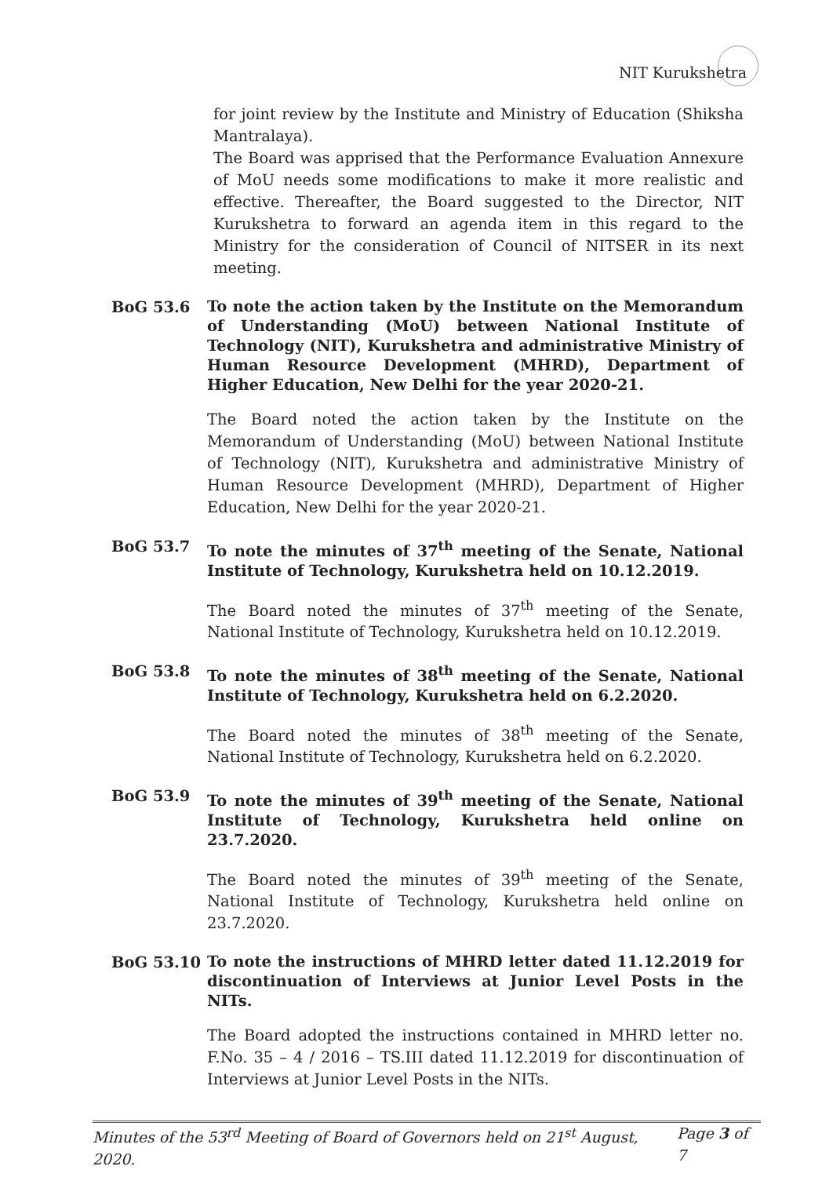NIT Kurukshetra
for joint review by the Institute and Ministry of Education (Shiksha Mantralaya).
The Board was apprised that the Performance Evaluation Annexure of MoU needs some modifications to make it more realistic and effective. Thereafter, the Board suggested to the Director, NIT Kurukshetra to forward an agenda item in this regard to the Ministry for the consideration of Council of NITSER in its next meeting.
BoG 53.6
To note the action taken by the Institute on the Memorandum of Understanding (MoU) between National Institute of Technology (NIT), Kurukshetra and administrative Ministry of Human Resource Development (MHRD), Department of Higher Education, New Delhi for the year 2020-21.
The Board noted the action taken by the Institute on the Memorandum of Understanding (MoU) between National Institute of Technology (NIT), Kurukshetra and administrative Ministry of Human Resource Development (MHRD), Department of Higher Education, New Delhi for the year 2020-21.
BoG 53.7
To note the minutes of 37<sup>th</sup> meeting of the Senate, National Institute of Technology, Kurukshetra held on 10.12.2019.
The Board noted the minutes of 37<sup>th</sup> meeting of the Senate, National Institute of Technology, Kurukshetra held on 10.12.2019.
BoG 53.8
To note the minutes of 38<sup>th</sup> meeting of the Senate, National Institute of Technology, Kurukshetra held on 6.2.2020.
The Board noted the minutes of 38<sup>th</sup> meeting of the Senate, National Institute of Technology, Kurukshetra held on 6.2.2020.
BoG 53.9
To note the minutes of 39<sup>th</sup> meeting of the Senate, National Institute of Technology, Kurukshetra held online on 23.7.2020.
The Board noted the minutes of 39<sup>th</sup> meeting of the Senate, National Institute of Technology, Kurukshetra held online on 23.7.2020.
BoG 53.10
To note the instructions of MHRD letter dated 11.12.2019 for discontinuation of Interviews at Junior Level Posts in the NITs.
The Board adopted the instructions contained in MHRD letter no. F.No. 35 – 4 / 2016 – TS.III dated 11.12.2019 for discontinuation of Interviews at Junior Level Posts in the NITs.
Minutes of the 53<sup>rd</sup> Meeting of Board of Governors held on 21<sup>st</sup> August, 2020. Page 3 of 7